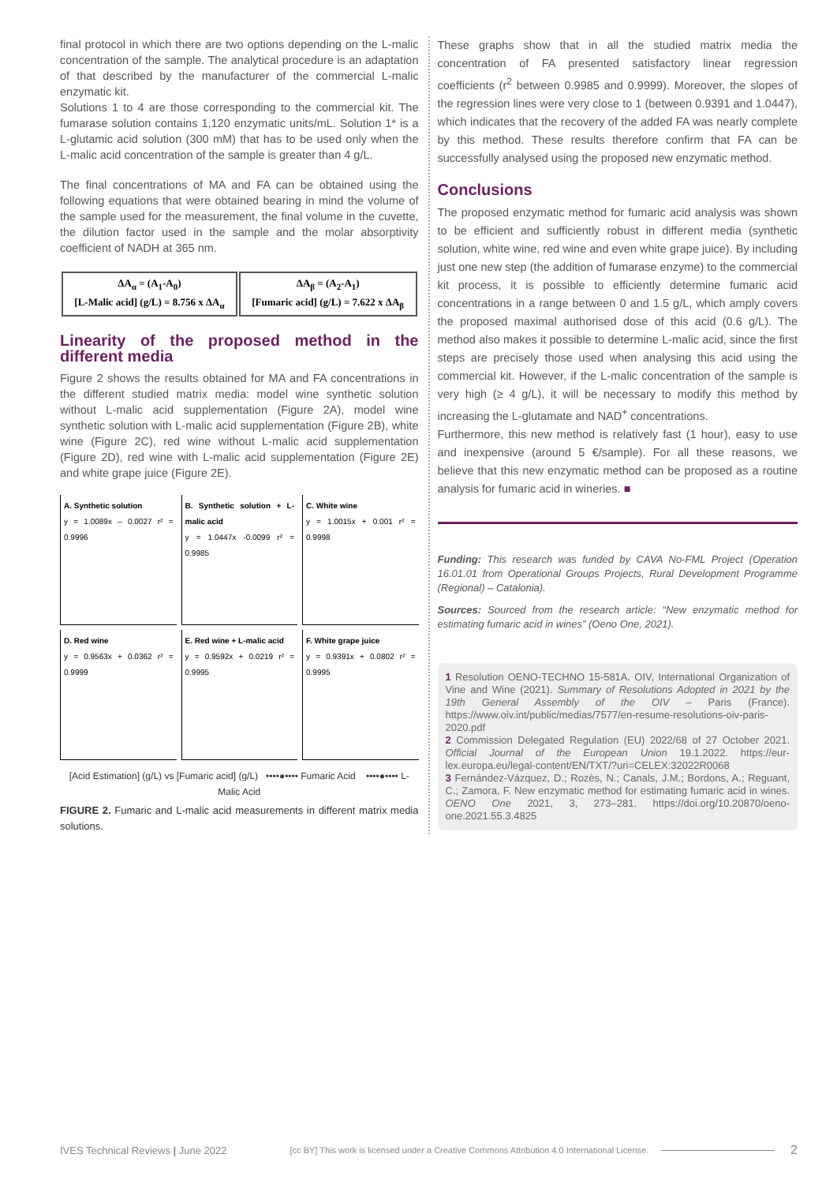final protocol in which there are two options depending on the L-malic concentration of the sample. The analytical procedure is an adaptation of that described by the manufacturer of the commercial L-malic enzymatic kit.
Solutions 1 to 4 are those corresponding to the commercial kit. The fumarase solution contains 1,120 enzymatic units/mL. Solution 1* is a L-glutamic acid solution (300 mM) that has to be used only when the L-malic acid concentration of the sample is greater than 4 g/L.
The final concentrations of MA and FA can be obtained using the following equations that were obtained bearing in mind the volume of the sample used for the measurement, the final volume in the cuvette, the dilution factor used in the sample and the molar absorptivity coefficient of NADH at 365 nm.
| ΔA<sub>α</sub> = (A<sub>1</sub>-A<sub>0</sub>) [L-Malic acid] (g/L) = 8.756 x ΔA<sub>α</sub> | ΔA<sub>β</sub> = (A<sub>2</sub>-A<sub>1</sub>) [Fumaric acid] (g/L) = 7.622 x ΔA<sub>β</sub> |
Linearity of the proposed method in the different media
Figure 2 shows the results obtained for MA and FA concentrations in the different studied matrix media: model wine synthetic solution without L-malic acid supplementation (Figure 2A), model wine synthetic solution with L-malic acid supplementation (Figure 2B), white wine (Figure 2C), red wine without L-malic acid supplementation (Figure 2D), red wine with L-malic acid supplementation (Figure 2E) and white grape juice (Figure 2E).
A. Synthetic solution
y = 1.0089x – 0.0027 r² = 0.9996
B. Synthetic solution + L-malic acid
y = 1.0447x -0.0099 r² = 0.9985
C. White wine
y = 1.0015x + 0.001 r² = 0.9998
D. Red wine
y = 0.9563x + 0.0362 r² = 0.9999
E. Red wine + L-malic acid
y = 0.9592x + 0.0219 r² = 0.9995
F. White grape juice
y = 0.9391x + 0.0802 r² = 0.9995
[Acid Estimation] (g/L) vs [Fumaric acid] (g/L) ••••●•••• Fumaric Acid ••••●•••• L-Malic Acid
FIGURE 2. Fumaric and L-malic acid measurements in different matrix media solutions.
These graphs show that in all the studied matrix media the concentration of FA presented satisfactory linear regression coefficients (r<sup>2</sup> between 0.9985 and 0.9999). Moreover, the slopes of the regression lines were very close to 1 (between 0.9391 and 1.0447), which indicates that the recovery of the added FA was nearly complete by this method. These results therefore confirm that FA can be successfully analysed using the proposed new enzymatic method.
Conclusions
The proposed enzymatic method for fumaric acid analysis was shown to be efficient and sufficiently robust in different media (synthetic solution, white wine, red wine and even white grape juice). By including just one new step (the addition of fumarase enzyme) to the commercial kit process, it is possible to efficiently determine fumaric acid concentrations in a range between 0 and 1.5 g/L, which amply covers the proposed maximal authorised dose of this acid (0.6 g/L). The method also makes it possible to determine L-malic acid, since the first steps are precisely those used when analysing this acid using the commercial kit. However, if the L-malic concentration of the sample is very high (≥ 4 g/L), it will be necessary to modify this method by increasing the L-glutamate and NAD<sup>+</sup> concentrations.
Furthermore, this new method is relatively fast (1 hour), easy to use and inexpensive (around 5 €/sample). For all these reasons, we believe that this new enzymatic method can be proposed as a routine analysis for fumaric acid in wineries. ■
Funding: This research was funded by CAVA No-FML Project (Operation 16.01.01 from Operational Groups Projects, Rural Development Programme (Regional) – Catalonia).
Sources: Sourced from the research article: “New enzymatic method for estimating fumaric acid in wines” (Oeno One, 2021).
1 Resolution OENO-TECHNO 15-581A. OIV, International Organization of Vine and Wine (2021). Summary of Resolutions Adopted in 2021 by the 19th General Assembly of the OIV – Paris (France). https://www.oiv.int/public/medias/7577/en-resume-resolutions-oiv-paris-2020.pdf
2 Commission Delegated Regulation (EU) 2022/68 of 27 October 2021. Official Journal of the European Union 19.1.2022. https://eur-lex.europa.eu/legal-content/EN/TXT/?uri=CELEX:32022R0068
3 Fernández-Vázquez, D.; Rozès, N.; Canals, J.M.; Bordons, A.; Reguant, C.; Zamora, F. New enzymatic method for estimating fumaric acid in wines. OENO One 2021, 3, 273–281. https://doi.org/10.20870/oeno-one.2021.55.3.4825
IVES Technical Reviews | June 2022 [cc BY] This work is licensed under a Creative Commons Attribution 4.0 International License. 2